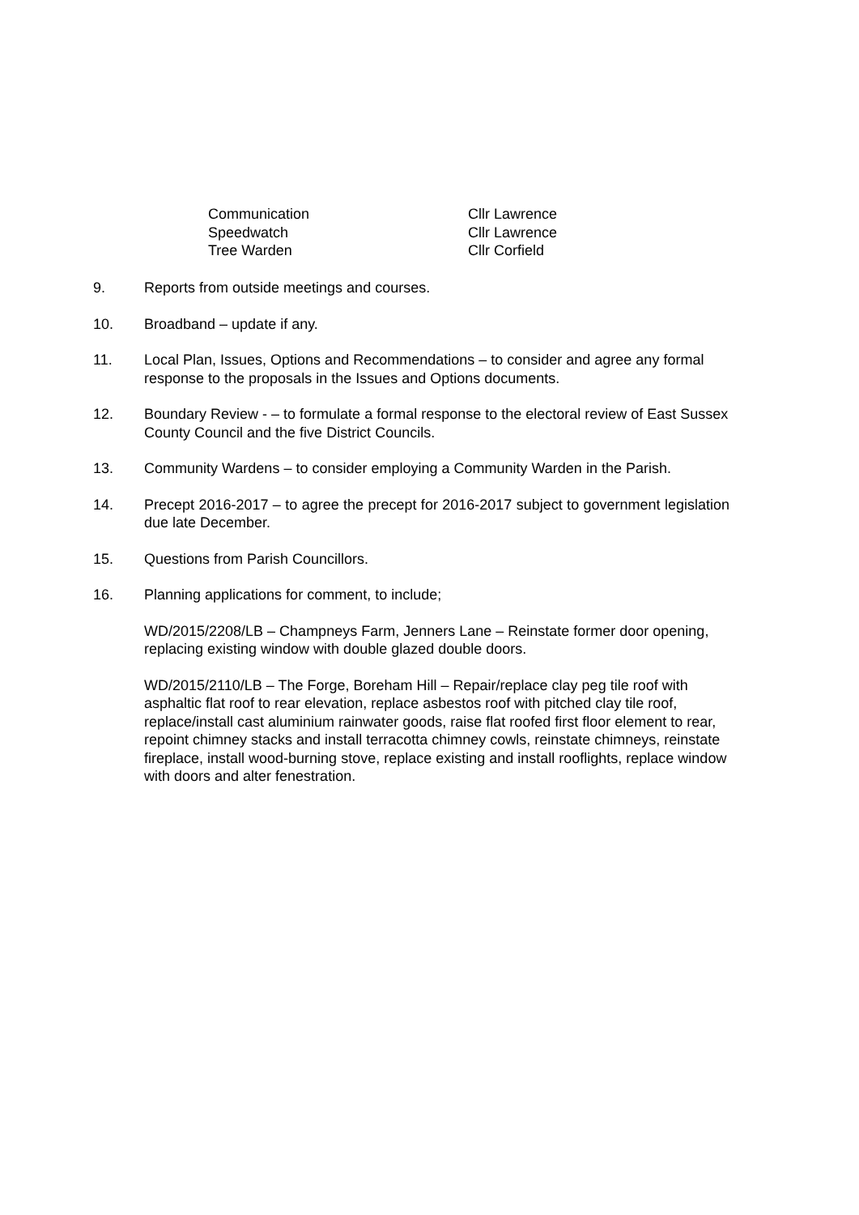Communication Cllr Lawrence
Speedwatch Cllr Lawrence
Tree Warden Cllr Corfield
9. Reports from outside meetings and courses.
10. Broadband – update if any.
11. Local Plan, Issues, Options and Recommendations – to consider and agree any formal response to the proposals in the Issues and Options documents.
12. Boundary Review - – to formulate a formal response to the electoral review of East Sussex County Council and the five District Councils.
13. Community Wardens – to consider employing a Community Warden in the Parish.
14. Precept 2016-2017 – to agree the precept for 2016-2017 subject to government legislation due late December.
15. Questions from Parish Councillors.
16. Planning applications for comment, to include;
WD/2015/2208/LB – Champneys Farm, Jenners Lane – Reinstate former door opening, replacing existing window with double glazed double doors.
WD/2015/2110/LB – The Forge, Boreham Hill – Repair/replace clay peg tile roof with asphaltic flat roof to rear elevation, replace asbestos roof with pitched clay tile roof, replace/install cast aluminium rainwater goods, raise flat roofed first floor element to rear, repoint chimney stacks and install terracotta chimney cowls, reinstate chimneys, reinstate fireplace, install wood-burning stove, replace existing and install rooflights, replace window with doors and alter fenestration.